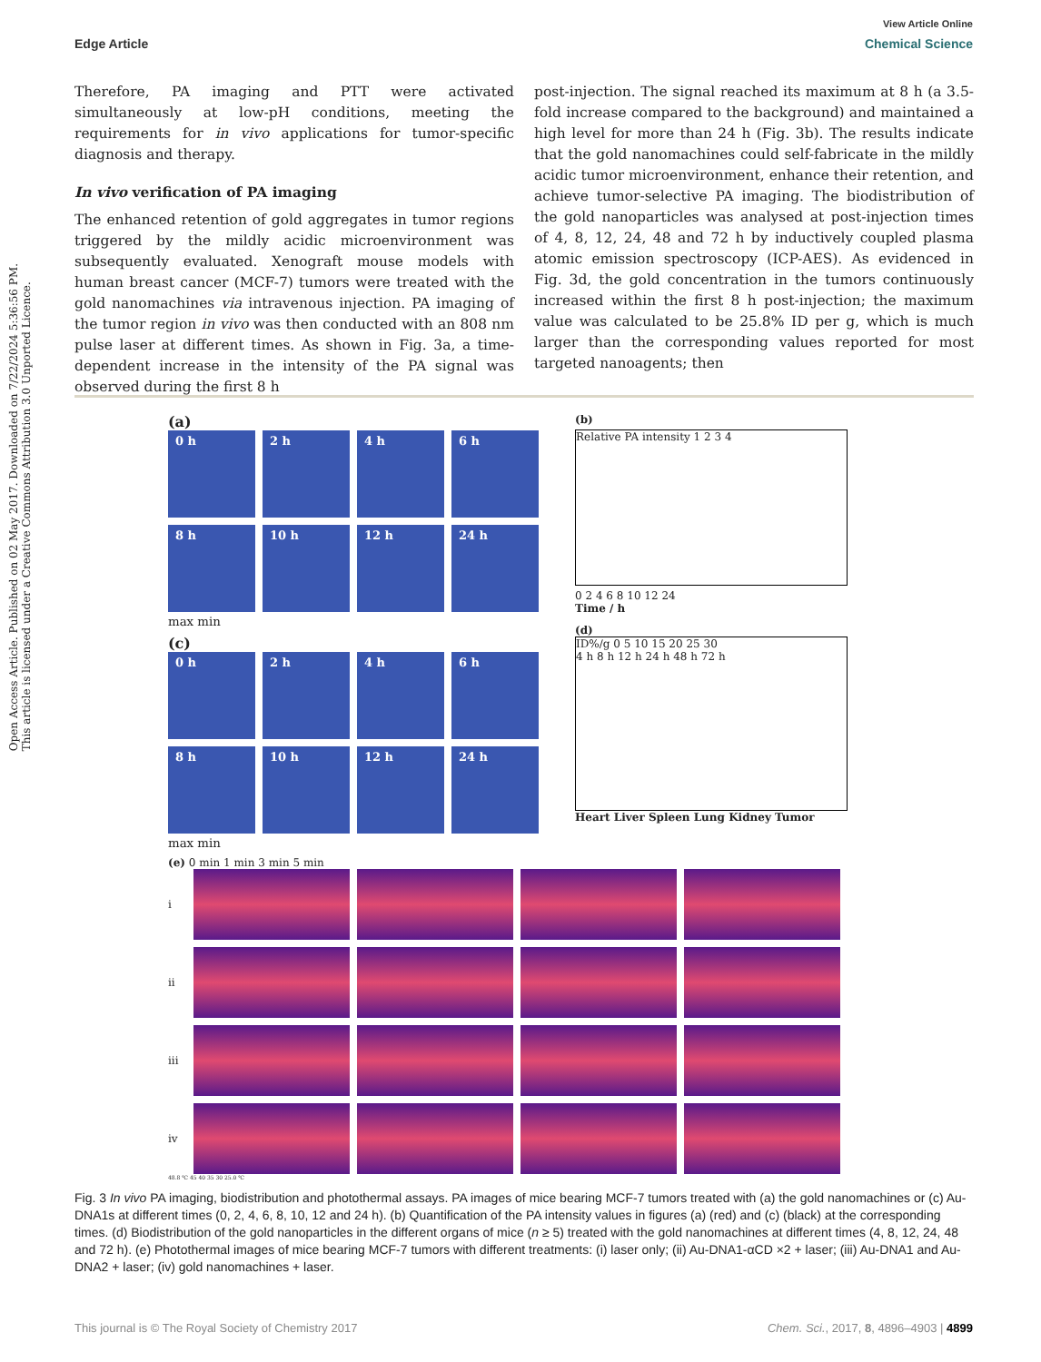Open Access Article. Published on 02 May 2017. Downloaded on 7/22/2024 5:36:56 PM.
This article is licensed under a Creative Commons Attribution 3.0 Unported Licence.
View Article Online
Edge Article Chemical Science
Therefore, PA imaging and PTT were activated simultaneously at low-pH conditions, meeting the requirements for in vivo applications for tumor-specific diagnosis and therapy.
In vivo verification of PA imaging
The enhanced retention of gold aggregates in tumor regions triggered by the mildly acidic microenvironment was subsequently evaluated. Xenograft mouse models with human breast cancer (MCF-7) tumors were treated with the gold nanomachines via intravenous injection. PA imaging of the tumor region in vivo was then conducted with an 808 nm pulse laser at different times. As shown in Fig. 3a, a time-dependent increase in the intensity of the PA signal was observed during the first 8 h
post-injection. The signal reached its maximum at 8 h (a 3.5-fold increase compared to the background) and maintained a high level for more than 24 h (Fig. 3b). The results indicate that the gold nanomachines could self-fabricate in the mildly acidic tumor microenvironment, enhance their retention, and achieve tumor-selective PA imaging. The biodistribution of the gold nanoparticles was analysed at post-injection times of 4, 8, 12, 24, 48 and 72 h by inductively coupled plasma atomic emission spectroscopy (ICP-AES). As evidenced in Fig. 3d, the gold concentration in the tumors continuously increased within the first 8 h post-injection; the maximum value was calculated to be 25.8% ID per g, which is much larger than the corresponding values reported for most targeted nanoagents; then
(a)
0 h
2 h
4 h
6 h
8 h
10 h
12 h
24 h
max min
(c)
0 h
2 h
4 h
6 h
8 h
10 h
12 h
24 h
max min
(b)
Relative PA intensity 1 2 3 4
0 2 4 6 8 10 12 24
Time / h
(d)
ID%/g 0 5 10 15 20 25 30
4 h 8 h 12 h 24 h 48 h 72 h
Heart Liver Spleen Lung Kidney Tumor
(e) 0 min 1 min 3 min 5 min
i
ii
iii
iv
48.8 ℃ 45 40 35 30 25.0 ℃
Fig. 3 In vivo PA imaging, biodistribution and photothermal assays. PA images of mice bearing MCF-7 tumors treated with (a) the gold nanomachines or (c) Au-DNA1s at different times (0, 2, 4, 6, 8, 10, 12 and 24 h). (b) Quantification of the PA intensity values in figures (a) (red) and (c) (black) at the corresponding times. (d) Biodistribution of the gold nanoparticles in the different organs of mice (n ≥ 5) treated with the gold nanomachines at different times (4, 8, 12, 24, 48 and 72 h). (e) Photothermal images of mice bearing MCF-7 tumors with different treatments: (i) laser only; (ii) Au-DNA1-αCD ×2 + laser; (iii) Au-DNA1 and Au-DNA2 + laser; (iv) gold nanomachines + laser.
This journal is © The Royal Society of Chemistry 2017 Chem. Sci., 2017, 8, 4896–4903 | 4899